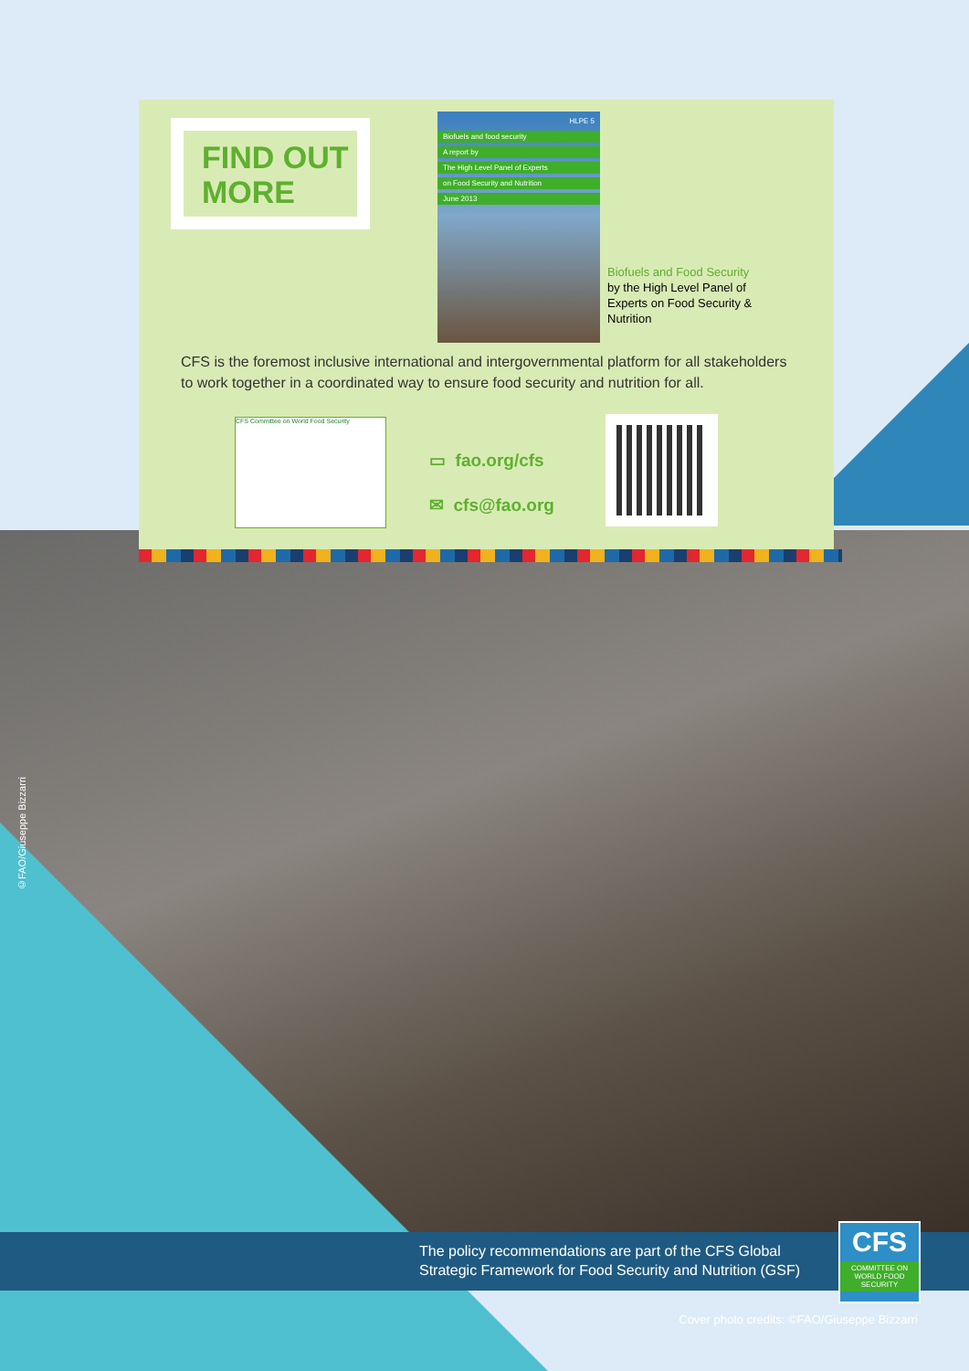FIND OUT
MORE
HLPE 5
Biofuels and food security
A report by
The High Level Panel of Experts
on Food Security and Nutrition
June 2013
Biofuels and Food Security by the High Level Panel of Experts on Food Security & Nutrition
CFS is the foremost inclusive international and intergovernmental platform for all stakeholders to work together in a coordinated way to ensure food security and nutrition for all.
CFS Committee on World Food Security
▭ fao.org/cfs
✉ cfs@fao.org
©FAO/Giuseppe Bizzarri
The policy recommendations are part of the CFS Global
Strategic Framework for Food Security and Nutrition (GSF)
CFS
COMMITTEE ON
WORLD FOOD
SECURITY
Cover photo credits: ©FAO/Giuseppe Bizzarri